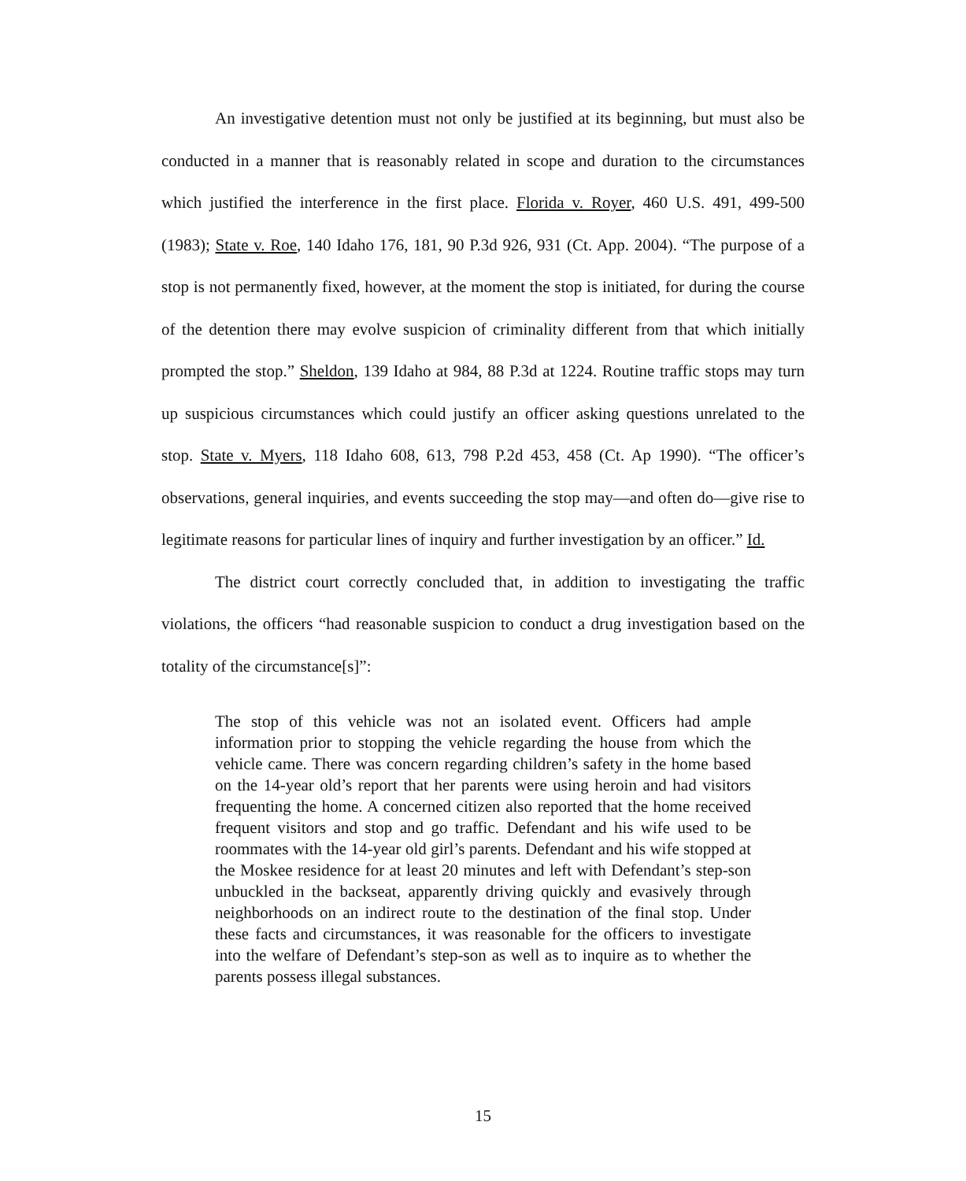An investigative detention must not only be justified at its beginning, but must also be conducted in a manner that is reasonably related in scope and duration to the circumstances which justified the interference in the first place. Florida v. Royer, 460 U.S. 491, 499-500 (1983); State v. Roe, 140 Idaho 176, 181, 90 P.3d 926, 931 (Ct. App. 2004). “The purpose of a stop is not permanently fixed, however, at the moment the stop is initiated, for during the course of the detention there may evolve suspicion of criminality different from that which initially prompted the stop.” Sheldon, 139 Idaho at 984, 88 P.3d at 1224. Routine traffic stops may turn up suspicious circumstances which could justify an officer asking questions unrelated to the stop. State v. Myers, 118 Idaho 608, 613, 798 P.2d 453, 458 (Ct. Ap 1990). “The officer’s observations, general inquiries, and events succeeding the stop may—and often do—give rise to legitimate reasons for particular lines of inquiry and further investigation by an officer.” Id.
The district court correctly concluded that, in addition to investigating the traffic violations, the officers “had reasonable suspicion to conduct a drug investigation based on the totality of the circumstance[s]”:
The stop of this vehicle was not an isolated event. Officers had ample information prior to stopping the vehicle regarding the house from which the vehicle came. There was concern regarding children’s safety in the home based on the 14-year old’s report that her parents were using heroin and had visitors frequenting the home. A concerned citizen also reported that the home received frequent visitors and stop and go traffic. Defendant and his wife used to be roommates with the 14-year old girl’s parents. Defendant and his wife stopped at the Moskee residence for at least 20 minutes and left with Defendant’s step-son unbuckled in the backseat, apparently driving quickly and evasively through neighborhoods on an indirect route to the destination of the final stop. Under these facts and circumstances, it was reasonable for the officers to investigate into the welfare of Defendant’s step-son as well as to inquire as to whether the parents possess illegal substances.
15